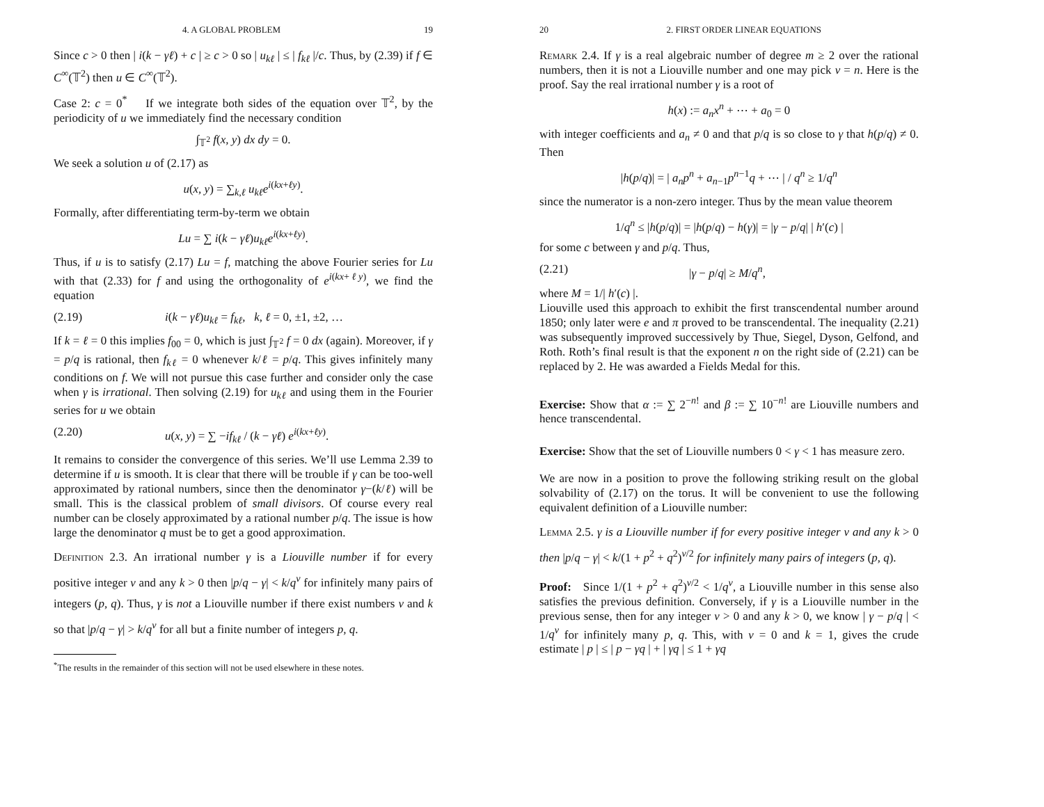4. A GLOBAL PROBLEM 19
Since c > 0 then | i(k − γℓ) + c | ≥ c > 0 so | u<sub>kℓ</sub> | ≤ | f<sub>kℓ</sub> |/c. Thus, by (2.39) if f ∈ C<sup>∞</sup>(𝕋<sup>2</sup>) then u ∈ C<sup>∞</sup>(𝕋<sup>2</sup>).
Case 2: c = 0<sup>*</sup> If we integrate both sides of the equation over 𝕋<sup>2</sup>, by the periodicity of u we immediately find the necessary condition
∫<sub>𝕋<sup>2</sup></sub> f(x, y) dx dy = 0.
We seek a solution u of (2.17) as
u(x, y) = ∑<sub>k,ℓ</sub> u<sub>kℓ</sub>e<sup>i(kx+ℓy)</sup>.
Formally, after differentiating term-by-term we obtain
Lu = ∑ i(k − γℓ)u<sub>kℓ</sub>e<sup>i(kx+ℓy)</sup>.
Thus, if u is to satisfy (2.17) Lu = f, matching the above Fourier series for Lu with that (2.33) for f and using the orthogonality of e<sup>i(kx+ℓy)</sup>, we find the equation
(2.19) i(k − γℓ)u<sub>kℓ</sub> = f<sub>kℓ</sub>, k, ℓ = 0, ±1, ±2, …
If k = ℓ = 0 this implies f<sub>00</sub> = 0, which is just ∫<sub>𝕋<sup>2</sup></sub> f = 0 dx (again). Moreover, if γ = p/q is rational, then f<sub>kℓ</sub> = 0 whenever k/ℓ = p/q. This gives infinitely many conditions on f. We will not pursue this case further and consider only the case when γ is irrational. Then solving (2.19) for u<sub>kℓ</sub> and using them in the Fourier series for u we obtain
(2.20) u(x, y) = ∑ −if<sub>kℓ</sub> / (k − γℓ) e<sup>i(kx+ℓy)</sup>.
It remains to consider the convergence of this series. We’ll use Lemma 2.39 to determine if u is smooth. It is clear that there will be trouble if γ can be too-well approximated by rational numbers, since then the denominator γ−(k/ℓ) will be small. This is the classical problem of small divisors. Of course every real number can be closely approximated by a rational number p/q. The issue is how large the denominator q must be to get a good approximation.
Definition 2.3. An irrational number γ is a Liouville number if for every positive integer ν and any k > 0 then |p/q − γ| < k/q<sup>ν</sup> for infinitely many pairs of integers (p, q). Thus, γ is not a Liouville number if there exist numbers ν and k so that |p/q − γ| > k/q<sup>ν</sup> for all but a finite number of integers p, q.
<sup>*</sup> The results in the remainder of this section will not be used elsewhere in these notes.
20 2. FIRST ORDER LINEAR EQUATIONS
Remark 2.4. If γ is a real algebraic number of degree m ≥ 2 over the rational numbers, then it is not a Liouville number and one may pick ν = n. Here is the proof. Say the real irrational number γ is a root of
h(x) := a<sub>n</sub>x<sup>n</sup> + ⋯ + a<sub>0</sub> = 0
with integer coefficients and a<sub>n</sub> ≠ 0 and that p/q is so close to γ that h(p/q) ≠ 0. Then
|h(p/q)| = | a<sub>n</sub>p<sup>n</sup> + a<sub>n−1</sub>p<sup>n−1</sup>q + ⋯ | / q<sup>n</sup> ≥ 1/q<sup>n</sup>
since the numerator is a non-zero integer. Thus by the mean value theorem
1/q<sup>n</sup> ≤ |h(p/q)| = |h(p/q) − h(γ)| = |γ − p/q| | h′(c) |
for some c between γ and p/q. Thus,
(2.21) |γ − p/q| ≥ M/q<sup>n</sup>,
where M = 1/| h′(c) |.
Liouville used this approach to exhibit the first transcendental number around 1850; only later were e and π proved to be transcendental. The inequality (2.21) was subsequently improved successively by Thue, Siegel, Dyson, Gelfond, and Roth. Roth’s final result is that the exponent n on the right side of (2.21) can be replaced by 2. He was awarded a Fields Medal for this.
Exercise: Show that α := ∑ 2<sup>−n!</sup> and β := ∑ 10<sup>−n!</sup> are Liouville numbers and hence transcendental.
Exercise: Show that the set of Liouville numbers 0 < γ < 1 has measure zero.
We are now in a position to prove the following striking result on the global solvability of (2.17) on the torus. It will be convenient to use the following equivalent definition of a Liouville number:
Lemma 2.5. γ is a Liouville number if for every positive integer ν and any k > 0 then |p/q − γ| < k/(1 + p<sup>2</sup> + q<sup>2</sup>)<sup>ν/2</sup> for infinitely many pairs of integers (p, q).
Proof: Since 1/(1 + p<sup>2</sup> + q<sup>2</sup>)<sup>ν/2</sup> < 1/q<sup>ν</sup>, a Liouville number in this sense also satisfies the previous definition. Conversely, if γ is a Liouville number in the previous sense, then for any integer ν > 0 and any k > 0, we know | γ − p/q | < 1/q<sup>ν</sup> for infinitely many p, q. This, with ν = 0 and k = 1, gives the crude estimate | p | ≤ | p − γq | + | γq | ≤ 1 + γq